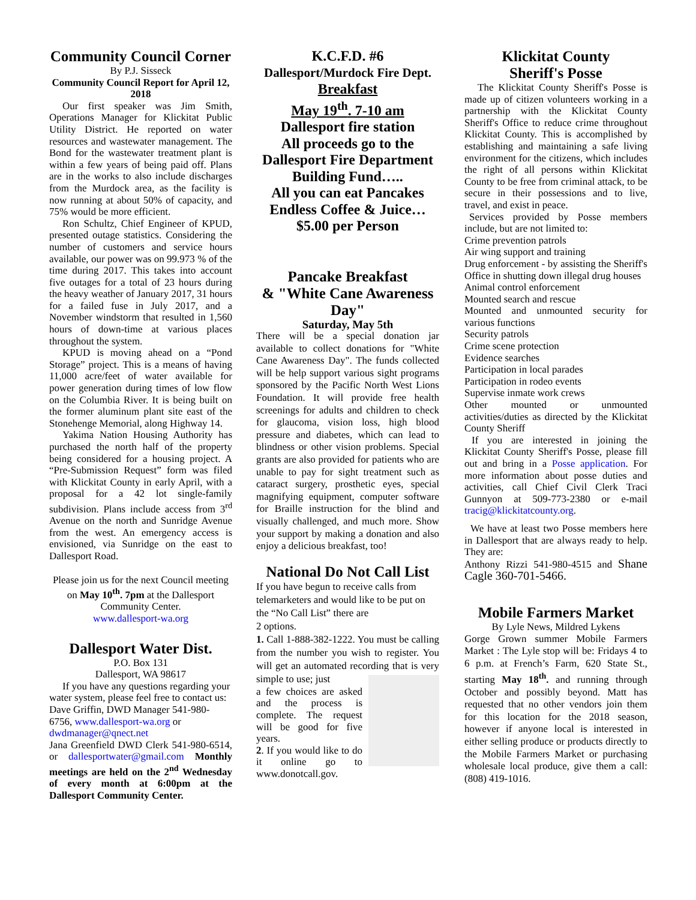Community Council Corner
By P.J. Sisseck
Community Council Report for April 12, 2018
Our first speaker was Jim Smith, Operations Manager for Klickitat Public Utility District. He reported on water resources and wastewater management. The Bond for the wastewater treatment plant is within a few years of being paid off. Plans are in the works to also include discharges from the Murdock area, as the facility is now running at about 50% of capacity, and 75% would be more efficient.
Ron Schultz, Chief Engineer of KPUD, presented outage statistics. Considering the number of customers and service hours available, our power was on 99.973 % of the time during 2017. This takes into account five outages for a total of 23 hours during the heavy weather of January 2017, 31 hours for a failed fuse in July 2017, and a November windstorm that resulted in 1,560 hours of down-time at various places throughout the system.
KPUD is moving ahead on a “Pond Storage” project. This is a means of having 11,000 acre/feet of water available for power generation during times of low flow on the Columbia River. It is being built on the former aluminum plant site east of the Stonehenge Memorial, along Highway 14.
Yakima Nation Housing Authority has purchased the north half of the property being considered for a housing project. A “Pre-Submission Request” form was filed with Klickitat County in early April, with a proposal for a 42 lot single-family subdivision. Plans include access from 3<sup>rd</sup> Avenue on the north and Sunridge Avenue from the west. An emergency access is envisioned, via Sunridge on the east to Dallesport Road.
Please join us for the next Council meeting on May 10<sup>th</sup>. 7pm at the Dallesport Community Center.
www.dallesport-wa.org
Dallesport Water Dist.
P.O. Box 131
Dallesport, WA 98617
If you have any questions regarding your water system, please feel free to contact us: Dave Griffin, DWD Manager 541-980-6756, www.dallesport-wa.org or dwdmanager@qnect.net
Jana Greenfield DWD Clerk 541-980-6514, or dallesportwater@gmail.com Monthly meetings are held on the 2<sup>nd</sup> Wednesday of every month at 6:00pm at the Dallesport Community Center.
K.C.F.D. #6
Dallesport/Murdock Fire Dept.
Breakfast
May 19<sup>th</sup>. 7-10 am
Dallesport fire station
All proceeds go to the Dallesport Fire Department Building Fund…..
All you can eat Pancakes
Endless Coffee & Juice…
$5.00 per Person
Pancake Breakfast
& "White Cane Awareness Day"
Saturday, May 5th
There will be a special donation jar available to collect donations for "White Cane Awareness Day". The funds collected will be help support various sight programs sponsored by the Pacific North West Lions Foundation. It will provide free health screenings for adults and children to check for glaucoma, vision loss, high blood pressure and diabetes, which can lead to blindness or other vision problems. Special grants are also provided for patients who are unable to pay for sight treatment such as cataract surgery, prosthetic eyes, special magnifying equipment, computer software for Braille instruction for the blind and visually challenged, and much more. Show your support by making a donation and also enjoy a delicious breakfast, too!
National Do Not Call List
If you have begun to receive calls from telemarketers and would like to be put on the “No Call List” there are
2 options.
1. Call 1-888-382-1222. You must be calling from the number you wish to register. You will get an automated recording that is very simple to use; just
a few choices are asked and the process is complete. The request will be good for five years.
2. If you would like to do it online go to www.donotcall.gov.
Klickitat County
Sheriff's Posse
The Klickitat County Sheriff's Posse is made up of citizen volunteers working in a partnership with the Klickitat County Sheriff's Office to reduce crime throughout Klickitat County. This is accomplished by establishing and maintaining a safe living environment for the citizens, which includes the right of all persons within Klickitat County to be free from criminal attack, to be secure in their possessions and to live, travel, and exist in peace.
Services provided by Posse members include, but are not limited to:
Crime prevention patrols
Air wing support and training
Drug enforcement - by assisting the Sheriff's Office in shutting down illegal drug houses
Animal control enforcement
Mounted search and rescue
Mounted and unmounted security for various functions
Security patrols
Crime scene protection
Evidence searches
Participation in local parades
Participation in rodeo events
Supervise inmate work crews
Other mounted or unmounted activities/duties as directed by the Klickitat County Sheriff
If you are interested in joining the Klickitat County Sheriff's Posse, please fill out and bring in a Posse application. For more information about posse duties and activities, call Chief Civil Clerk Traci Gunnyon at 509-773-2380 or e-mail tracig@klickitatcounty.org.
We have at least two Posse members here in Dallesport that are always ready to help. They are:
Anthony Rizzi 541-980-4515 and Shane Cagle 360-701-5466.
Mobile Farmers Market
By Lyle News, Mildred Lykens
Gorge Grown summer Mobile Farmers Market : The Lyle stop will be: Fridays 4 to 6 p.m. at French’s Farm, 620 State St., starting May 18<sup>th</sup>. and running through October and possibly beyond. Matt has requested that no other vendors join them for this location for the 2018 season, however if anyone local is interested in either selling produce or products directly to the Mobile Farmers Market or purchasing wholesale local produce, give them a call: (808) 419-1016.